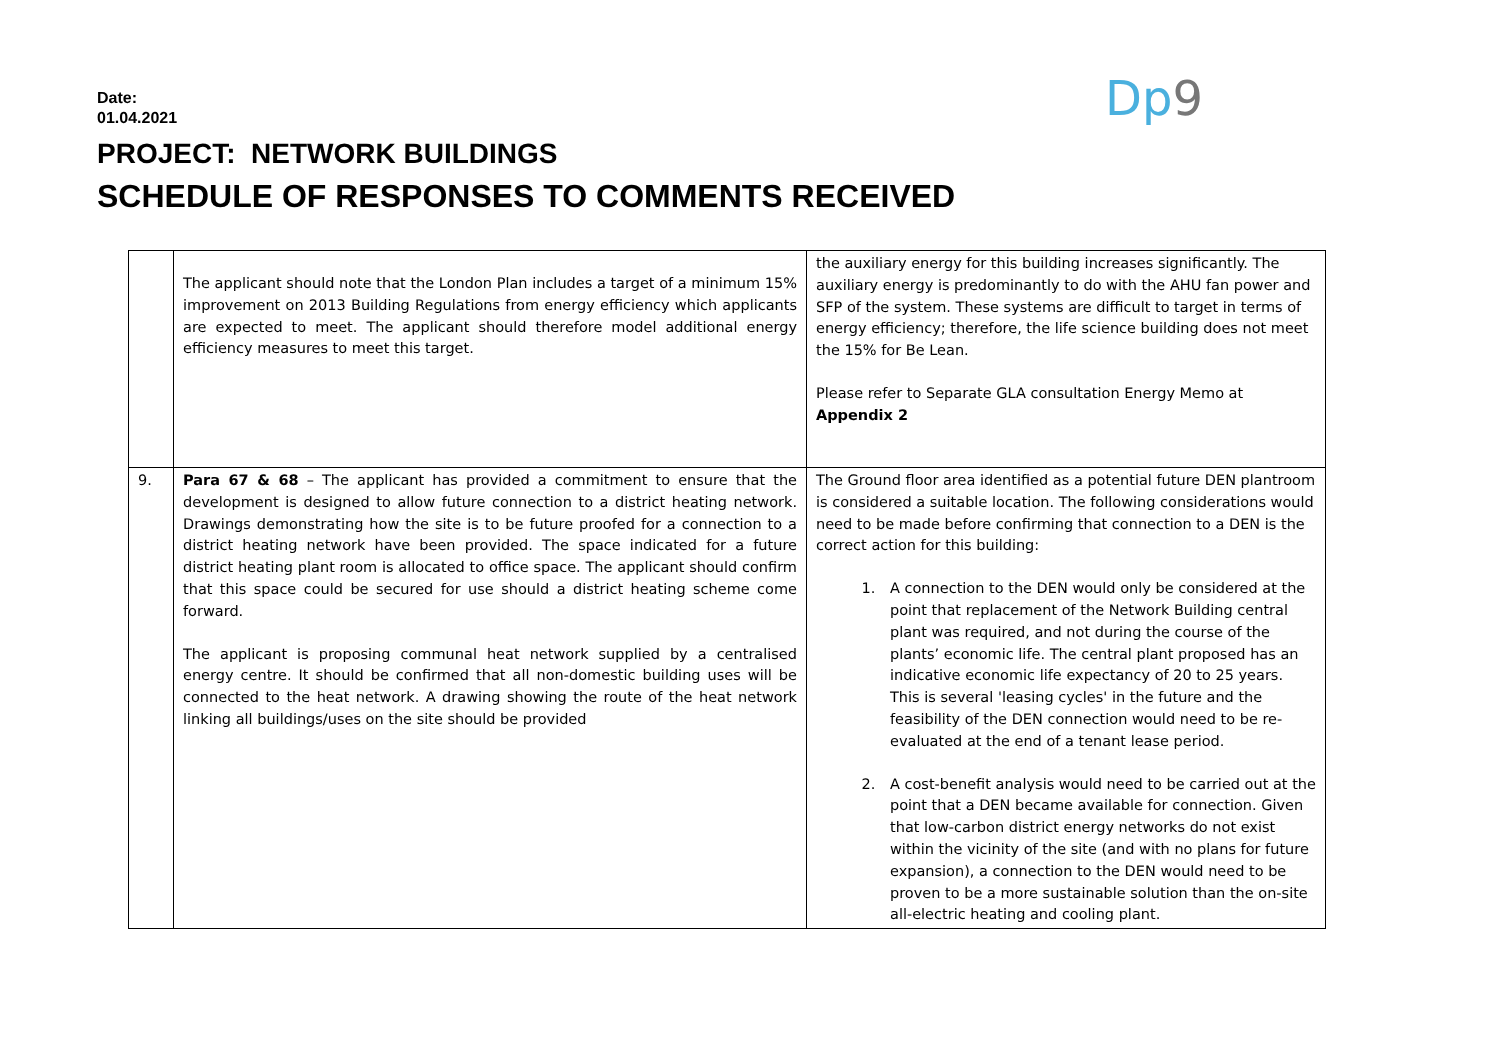Date:
01.04.2021
PROJECT: NETWORK BUILDINGS
SCHEDULE OF RESPONSES TO COMMENTS RECEIVED
Dp9
| | The applicant should note that the London Plan includes a target of a minimum 15% improvement on 2013 Building Regulations from energy efficiency which applicants are expected to meet. The applicant should therefore model additional energy efficiency measures to meet this target. | the auxiliary energy for this building increases significantly. The auxiliary energy is predominantly to do with the AHU fan power and SFP of the system. These systems are difficult to target in terms of energy efficiency; therefore, the life science building does not meet the 15% for Be Lean. Please refer to Separate GLA consultation Energy Memo at Appendix 2 |
| 9. | Para 67 & 68 – The applicant has provided a commitment to ensure that the development is designed to allow future connection to a district heating network. Drawings demonstrating how the site is to be future proofed for a connection to a district heating network have been provided. The space indicated for a future district heating plant room is allocated to office space. The applicant should confirm that this space could be secured for use should a district heating scheme come forward. The applicant is proposing communal heat network supplied by a centralised energy centre. It should be confirmed that all non-domestic building uses will be connected to the heat network. A drawing showing the route of the heat network linking all buildings/uses on the site should be provided | The Ground floor area identified as a potential future DEN plantroom is considered a suitable location. The following considerations would need to be made before confirming that connection to a DEN is the correct action for this building: 1. A connection to the DEN would only be considered at the point that replacement of the Network Building central plant was required, and not during the course of the plants’ economic life. The central plant proposed has an indicative economic life expectancy of 20 to 25 years. This is several 'leasing cycles' in the future and the feasibility of the DEN connection would need to be re-evaluated at the end of a tenant lease period. 2. A cost-benefit analysis would need to be carried out at the point that a DEN became available for connection. Given that low-carbon district energy networks do not exist within the vicinity of the site (and with no plans for future expansion), a connection to the DEN would need to be proven to be a more sustainable solution than the on-site all-electric heating and cooling plant. |